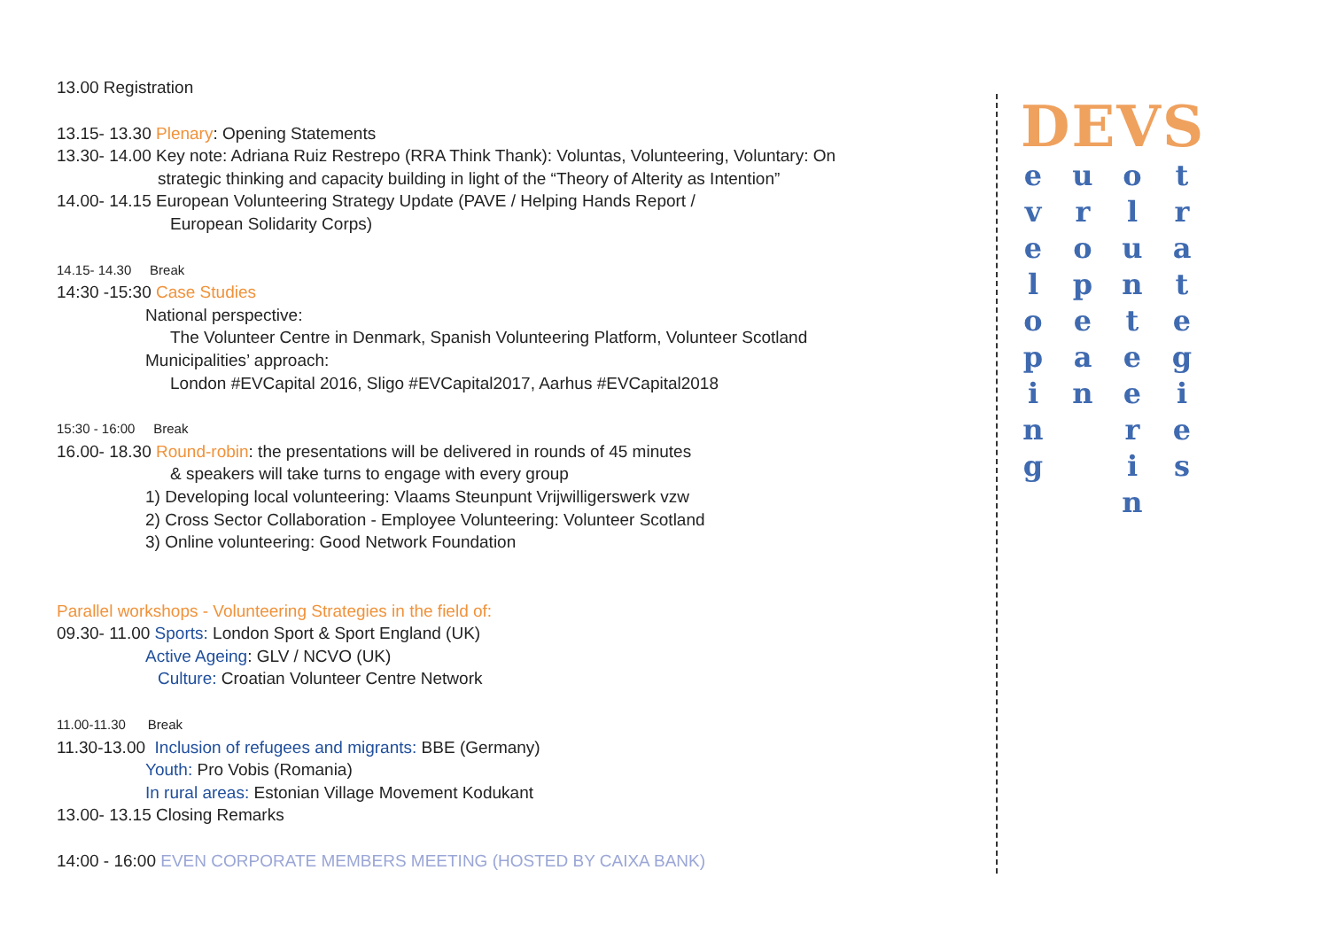13.00 Registration
13.15- 13.30 Plenary: Opening Statements
13.30- 14.00 Key note: Adriana Ruiz Restrepo (RRA Think Thank): Voluntas, Volunteering, Voluntary: On
strategic thinking and capacity building in light of the “Theory of Alterity as Intention”
14.00- 14.15 European Volunteering Strategy Update (PAVE / Helping Hands Report /
European Solidarity Corps)
14.15- 14.30 Break
14:30 -15:30 Case Studies
National perspective:
The Volunteer Centre in Denmark, Spanish Volunteering Platform, Volunteer Scotland
Municipalities’ approach:
London #EVCapital 2016, Sligo #EVCapital2017, Aarhus #EVCapital2018
15:30 - 16:00 Break
16.00- 18.30 Round-robin: the presentations will be delivered in rounds of 45 minutes
& speakers will take turns to engage with every group
1) Developing local volunteering: Vlaams Steunpunt Vrijwilligerswerk vzw
2) Cross Sector Collaboration - Employee Volunteering: Volunteer Scotland
3) Online volunteering: Good Network Foundation
Parallel workshops - Volunteering Strategies in the field of:
09.30- 11.00 Sports: London Sport & Sport England (UK)
Active Ageing: GLV / NCVO (UK)
Culture: Croatian Volunteer Centre Network
11.00-11.30 Break
11.30-13.00 Inclusion of refugees and migrants: BBE (Germany)
Youth: Pro Vobis (Romania)
In rural areas: Estonian Village Movement Kodukant
13.00- 13.15 Closing Remarks
14:00 - 16:00 EVEN CORPORATE MEMBERS MEETING (HOSTED BY CAIXA BANK)
DEVS
e v e l o p i n g
u r o p e a n
o l u n t e e r i n
t r a t e g i e s